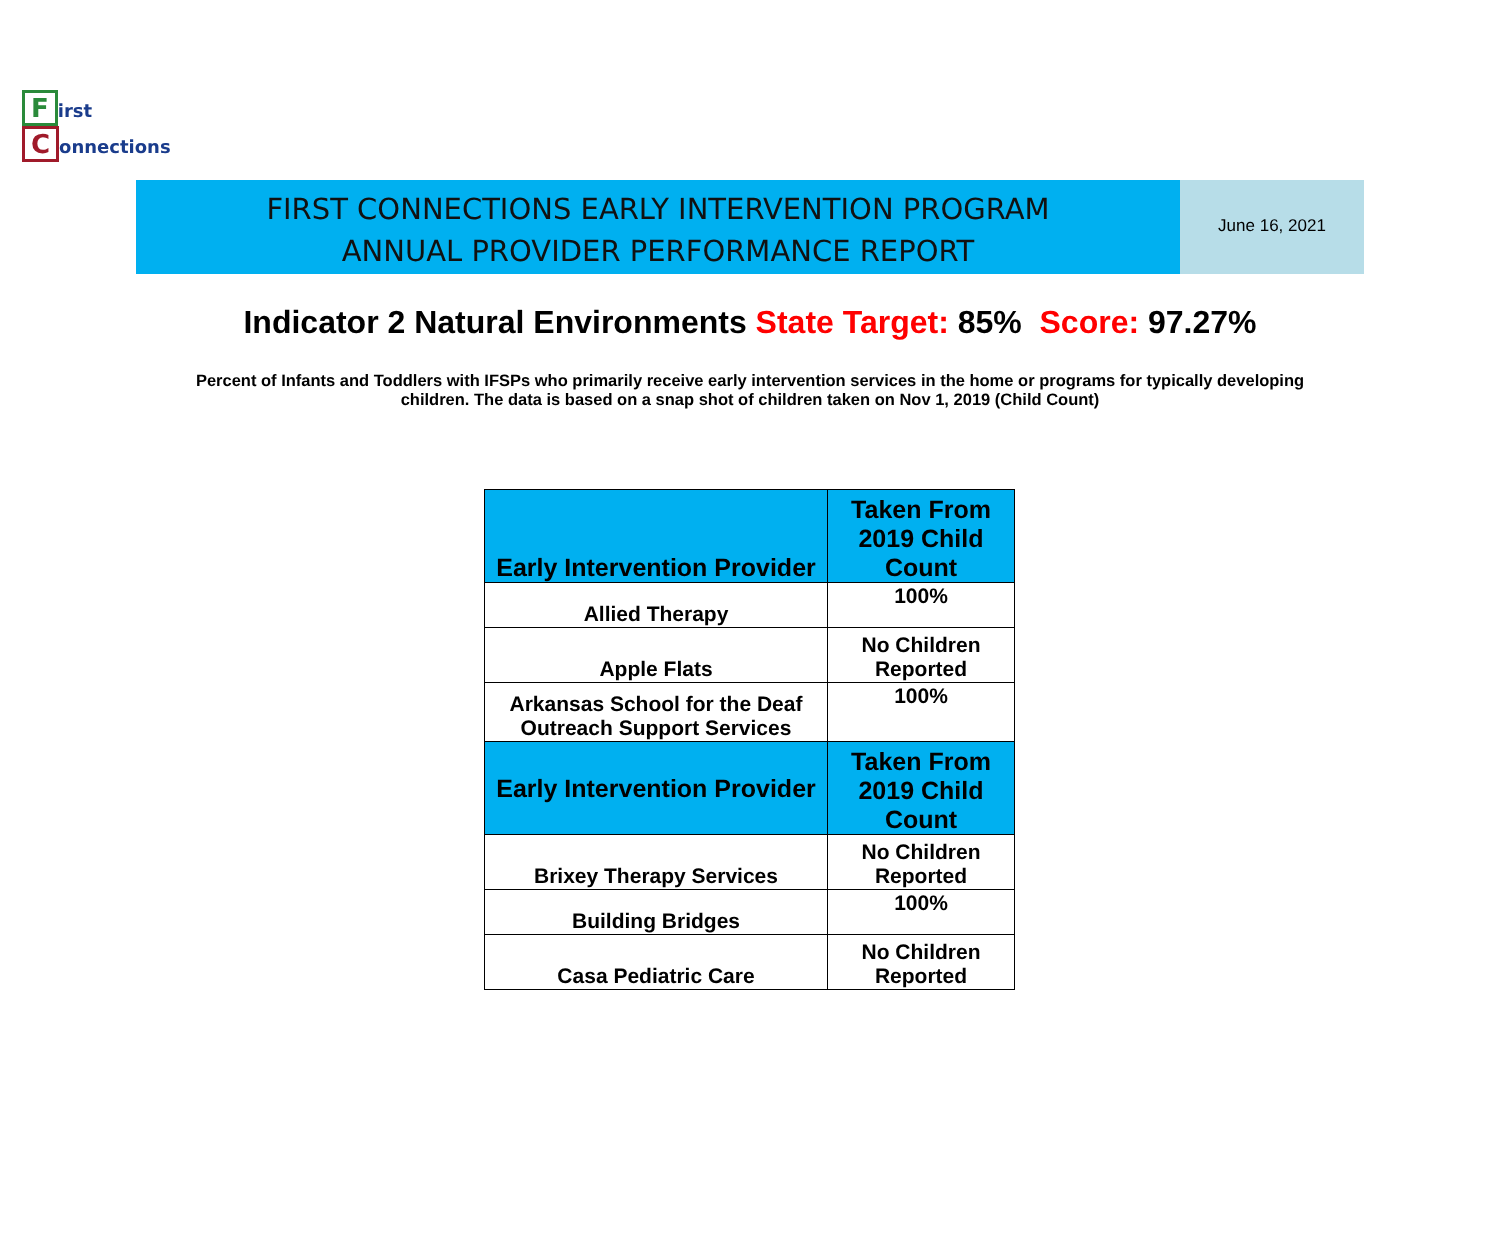First
Connections
FIRST CONNECTIONS EARLY INTERVENTION PROGRAM
ANNUAL PROVIDER PERFORMANCE REPORT
June 16, 2021
Indicator 2 Natural Environments State Target: 85% Score: 97.27%
Percent of Infants and Toddlers with IFSPs who primarily receive early intervention services in the home or programs for typically developing children. The data is based on a snap shot of children taken on Nov 1, 2019 (Child Count)
| Early Intervention Provider | Taken From 2019 Child Count |
| --- | --- |
| Allied Therapy | 100% |
| Apple Flats | No Children Reported |
| Arkansas School for the Deaf Outreach Support Services | 100% |
| Early Intervention Provider | Taken From 2019 Child Count |
| Brixey Therapy Services | No Children Reported |
| Building Bridges | 100% |
| Casa Pediatric Care | No Children Reported |